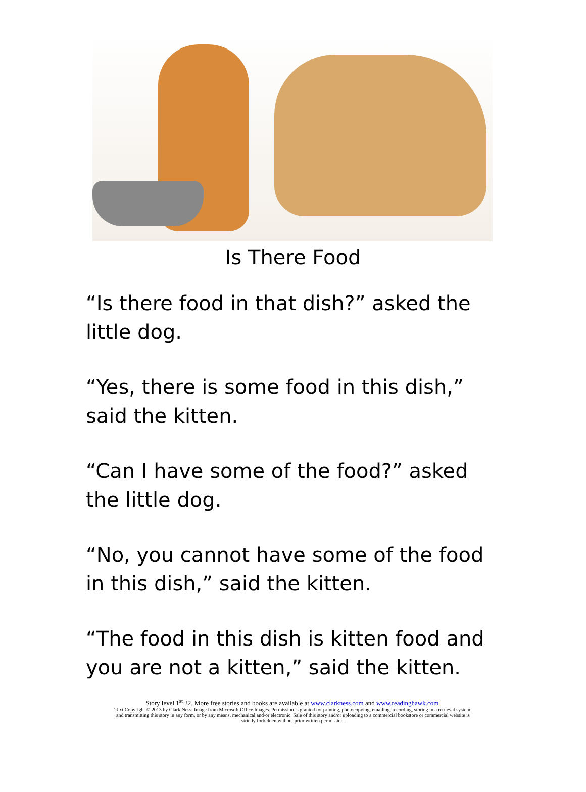Is There Food
“Is there food in that dish?” asked the little dog.
“Yes, there is some food in this dish,” said the kitten.
“Can I have some of the food?” asked the little dog.
“No, you cannot have some of the food in this dish,” said the kitten.
“The food in this dish is kitten food and you are not a kitten,” said the kitten.
Story level 1<sup>st</sup> 32. More free stories and books are available at www.clarkness.com and www.readinghawk.com.
Text Copyright © 2013 by Clark Ness. Image from Microsoft Office Images. Permission is granted for printing, photocopying, emailing, recording, storing in a retrieval system,
and transmitting this story in any form, or by any means, mechanical and/or electronic. Sale of this story and/or uploading to a commercial bookstore or commercial website is
strictly forbidden without prior written permission.